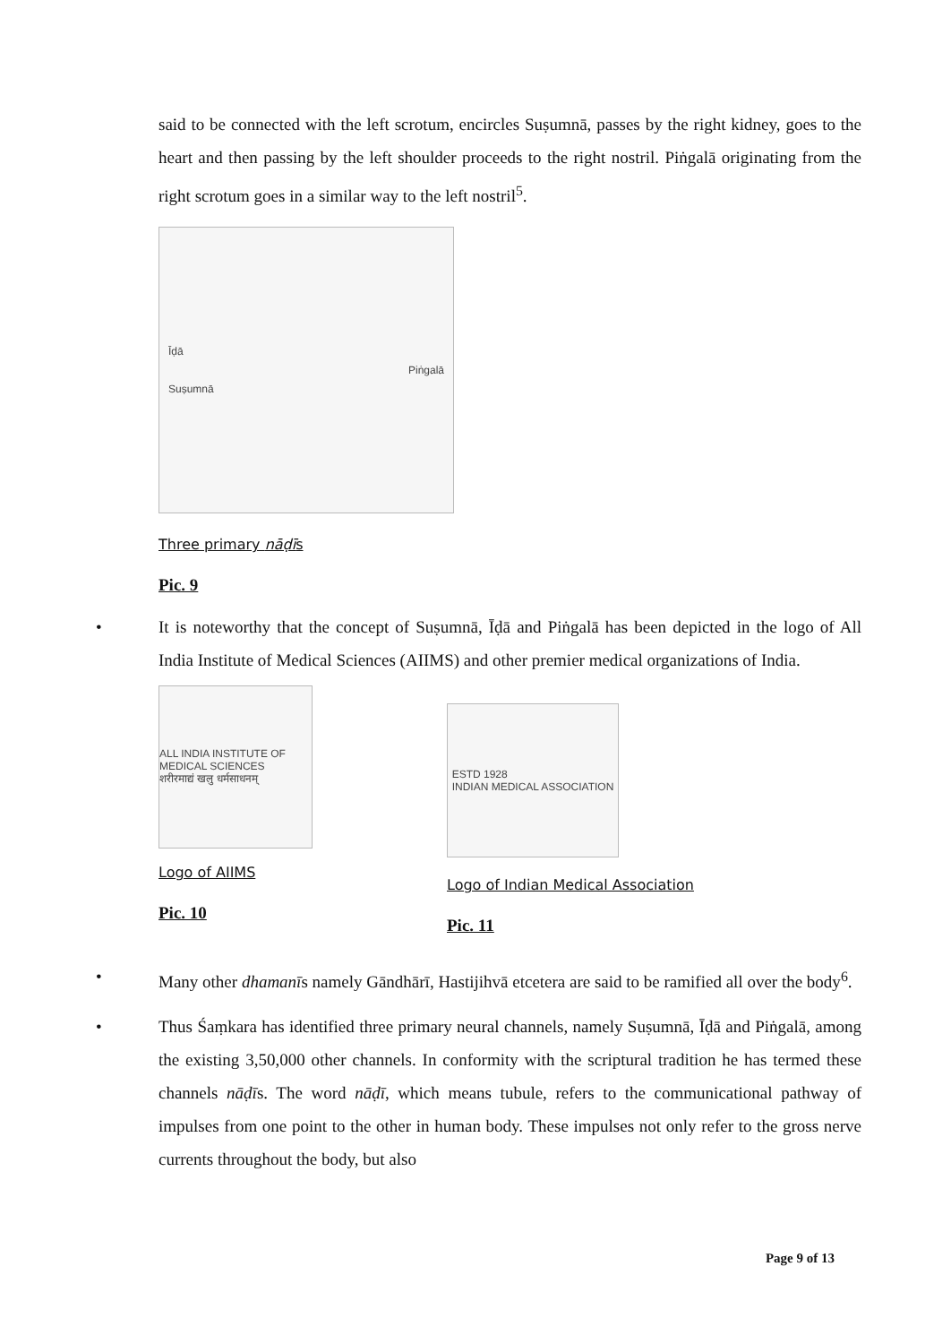said to be connected with the left scrotum, encircles Suṣumnā, passes by the right kidney, goes to the heart and then passing by the left shoulder proceeds to the right nostril. Piṅgalā originating from the right scrotum goes in a similar way to the left nostril<sup>5</sup>.
Īḍā
Suṣumnā Piṅgalā
Three primary nāḍīs
Pic. 9
• It is noteworthy that the concept of Suṣumnā, Īḍā and Piṅgalā has been depicted in the logo of All India Institute of Medical Sciences (AIIMS) and other premier medical organizations of India.
ALL INDIA INSTITUTE OF MEDICAL SCIENCES
शरीरमाद्यं खलु धर्मसाधनम्
Logo of AIIMS
Pic. 10
ESTD 1928
INDIAN MEDICAL ASSOCIATION
Logo of Indian Medical Association
Pic. 11
• Many other dhamanīs namely Gāndhārī, Hastijihvā etcetera are said to be ramified all over the body<sup>6</sup>.
• Thus Śaṃkara has identified three primary neural channels, namely Suṣumnā, Īḍā and Piṅgalā, among the existing 3,50,000 other channels. In conformity with the scriptural tradition he has termed these channels nāḍīs. The word nāḍī, which means tubule, refers to the communicational pathway of impulses from one point to the other in human body. These impulses not only refer to the gross nerve currents throughout the body, but also
Page 9 of 13